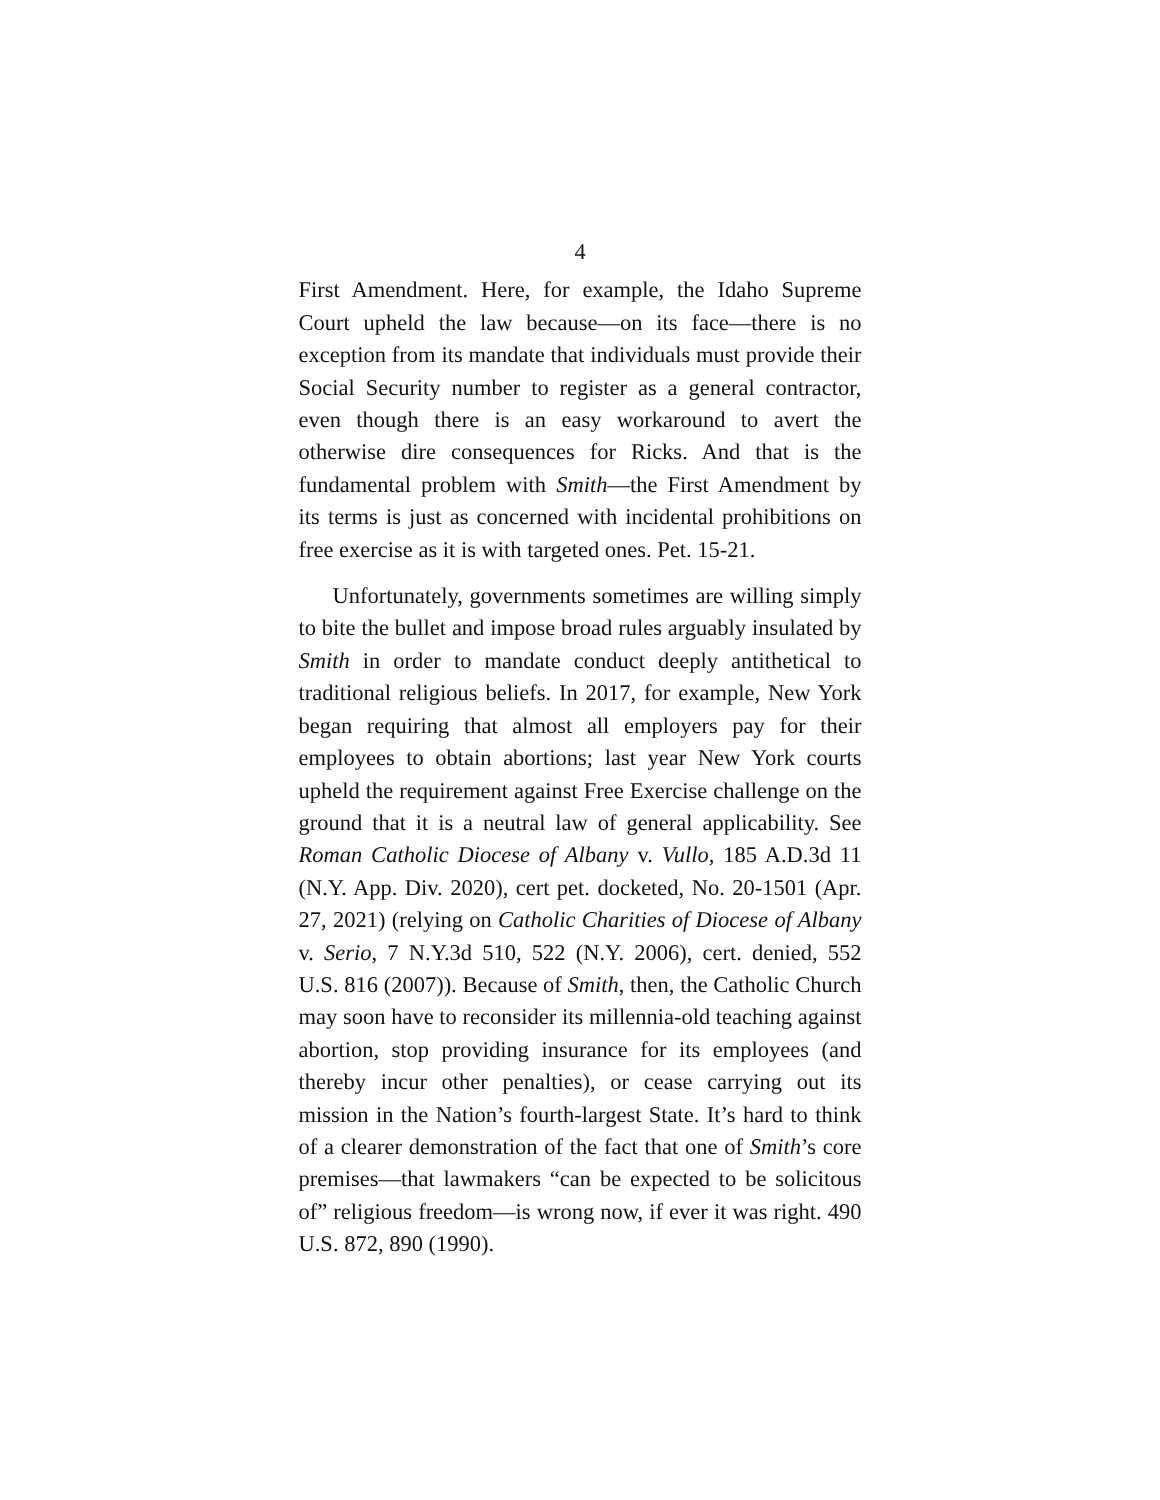4
First Amendment. Here, for example, the Idaho Supreme Court upheld the law because—on its face—there is no exception from its mandate that individuals must provide their Social Security number to register as a general contractor, even though there is an easy workaround to avert the otherwise dire consequences for Ricks. And that is the fundamental problem with Smith—the First Amendment by its terms is just as concerned with incidental prohibitions on free exercise as it is with targeted ones. Pet. 15-21.
Unfortunately, governments sometimes are willing simply to bite the bullet and impose broad rules arguably insulated by Smith in order to mandate conduct deeply antithetical to traditional religious beliefs. In 2017, for example, New York began requiring that almost all employers pay for their employees to obtain abortions; last year New York courts upheld the requirement against Free Exercise challenge on the ground that it is a neutral law of general applicability. See Roman Catholic Diocese of Albany v. Vullo, 185 A.D.3d 11 (N.Y. App. Div. 2020), cert pet. docketed, No. 20-1501 (Apr. 27, 2021) (relying on Catholic Charities of Diocese of Albany v. Serio, 7 N.Y.3d 510, 522 (N.Y. 2006), cert. denied, 552 U.S. 816 (2007)). Because of Smith, then, the Catholic Church may soon have to reconsider its millennia-old teaching against abortion, stop providing insurance for its employees (and thereby incur other penalties), or cease carrying out its mission in the Nation’s fourth-largest State. It’s hard to think of a clearer demonstration of the fact that one of Smith’s core premises—that lawmakers “can be expected to be solicitous of” religious freedom—is wrong now, if ever it was right. 490 U.S. 872, 890 (1990).